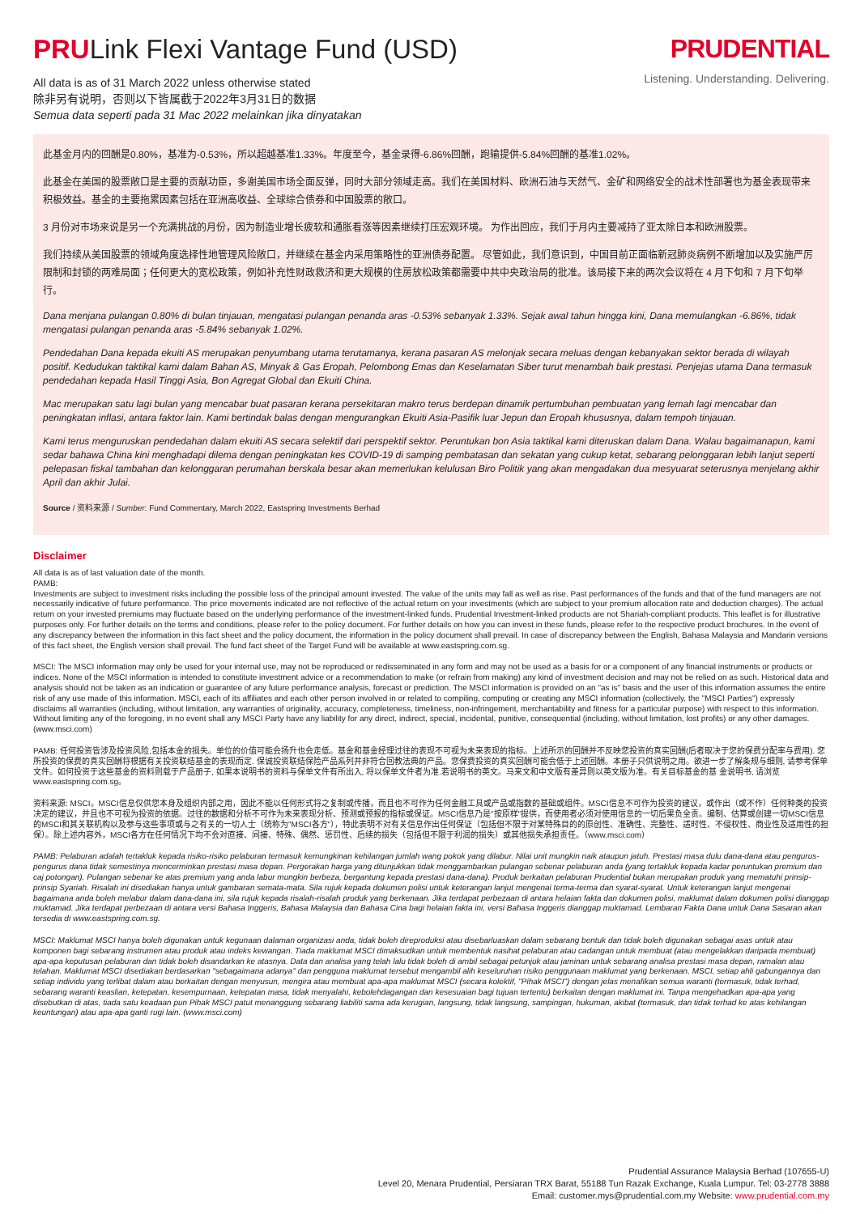PRULink Flexi Vantage Fund (USD)
All data is as of 31 March 2022 unless otherwise stated
除非另有说明，否则以下皆属截于2022年3月31日的数据
Semua data seperti pada 31 Mac 2022 melainkan jika dinyatakan
PRUDENTIAL
Listening. Understanding. Delivering.
此基金月内的回酬是0.80%，基准为-0.53%，所以超越基准1.33%。年度至今，基金录得-6.86%回酬，跑输提供-5.84%回酬的基准1.02%。
此基金在美国的股票敞口是主要的贡献功臣，多谢美国市场全面反弹，同时大部分领域走高。我们在美国材料、欧洲石油与天然气、金矿和网络安全的战术性部署也为基金表现带来积极效益。基金的主要拖累因素包括在亚洲高收益、全球综合债券和中国股票的敞口。
3 月份对市场来说是另一个充满挑战的月份，因为制造业增长疲软和通胀看涨等因素继续打压宏观环境。 为作出回应，我们于月内主要减持了亚太除日本和欧洲股票。
我们持续从美国股票的领域角度选择性地管理风险敞口，并继续在基金内采用策略性的亚洲债券配置。 尽管如此，我们意识到，中国目前正面临新冠肺炎病例不断增加以及实施严厉限制和封锁的两难局面；任何更大的宽松政策，例如补充性财政救济和更大规模的住房放松政策都需要中共中央政治局的批准。该局接下来的两次会议将在 4 月下旬和 7 月下旬举行。
Dana menjana pulangan 0.80% di bulan tinjauan, mengatasi pulangan penanda aras -0.53% sebanyak 1.33%. Sejak awal tahun hingga kini, Dana memulangkan -6.86%, tidak mengatasi pulangan penanda aras -5.84% sebanyak 1.02%.
Pendedahan Dana kepada ekuiti AS merupakan penyumbang utama terutamanya, kerana pasaran AS melonjak secara meluas dengan kebanyakan sektor berada di wilayah positif. Kedudukan taktikal kami dalam Bahan AS, Minyak & Gas Eropah, Pelombong Emas dan Keselamatan Siber turut menambah baik prestasi. Penjejas utama Dana termasuk pendedahan kepada Hasil Tinggi Asia, Bon Agregat Global dan Ekuiti China.
Mac merupakan satu lagi bulan yang mencabar buat pasaran kerana persekitaran makro terus berdepan dinamik pertumbuhan pembuatan yang lemah lagi mencabar dan peningkatan inflasi, antara faktor lain. Kami bertindak balas dengan mengurangkan Ekuiti Asia-Pasifik luar Jepun dan Eropah khususnya, dalam tempoh tinjauan.
Kami terus menguruskan pendedahan dalam ekuiti AS secara selektif dari perspektif sektor. Peruntukan bon Asia taktikal kami diteruskan dalam Dana. Walau bagaimanapun, kami sedar bahawa China kini menghadapi dilema dengan peningkatan kes COVID-19 di samping pembatasan dan sekatan yang cukup ketat, sebarang pelonggaran lebih lanjut seperti pelepasan fiskal tambahan dan kelonggaran perumahan berskala besar akan memerlukan kelulusan Biro Politik yang akan mengadakan dua mesyuarat seterusnya menjelang akhir April dan akhir Julai.
Source / 资料来源 / Sumber: Fund Commentary, March 2022, Eastspring Investments Berhad
Disclaimer
All data is as of last valuation date of the month.
PAMB:
Investments are subject to investment risks including the possible loss of the principal amount invested. The value of the units may fall as well as rise. Past performances of the funds and that of the fund managers are not necessarily indicative of future performance. The price movements indicated are not reflective of the actual return on your investments (which are subject to your premium allocation rate and deduction charges). The actual return on your invested premiums may fluctuate based on the underlying performance of the investment-linked funds. Prudential Investment-linked products are not Shariah-compliant products. This leaflet is for illustrative purposes only. For further details on the terms and conditions, please refer to the policy document. For further details on how you can invest in these funds, please refer to the respective product brochures. In the event of any discrepancy between the information in this fact sheet and the policy document, the information in the policy document shall prevail. In case of discrepancy between the English, Bahasa Malaysia and Mandarin versions of this fact sheet, the English version shall prevail. The fund fact sheet of the Target Fund will be available at www.eastspring.com.sg.
MSCI: The MSCI information may only be used for your internal use, may not be reproduced or redisseminated in any form and may not be used as a basis for or a component of any financial instruments or products or indices. None of the MSCI information is intended to constitute investment advice or a recommendation to make (or refrain from making) any kind of investment decision and may not be relied on as such. Historical data and analysis should not be taken as an indication or guarantee of any future performance analysis, forecast or prediction. The MSCI information is provided on an "as is" basis and the user of this information assumes the entire risk of any use made of this information. MSCI, each of its affiliates and each other person involved in or related to compiling, computing or creating any MSCI information (collectively, the "MSCI Parties") expressly disclaims all warranties (including, without limitation, any warranties of originality, accuracy, completeness, timeliness, non-infringement, merchantability and fitness for a particular purpose) with respect to this information. Without limiting any of the foregoing, in no event shall any MSCI Party have any liability for any direct, indirect, special, incidental, punitive, consequential (including, without limitation, lost profits) or any other damages. (www.msci.com)
PAMB: 任何投资皆涉及投资风险,包括本金的损失。单位的价值可能会扬升也会走低。基金和基金经理过往的表现不可视为未来表现的指标。上述所示的回酬并不反映您投资的真实回酬(后者取决于您的保费分配率与费用). 您所投资的保费的真实回酬将根据有关投资联结基金的表现而定. 保诚投资联结保险产品系列并非符合回教法典的产品。您保费投资的真实回酬可能会低于上述回酬。本册子只供说明之用。欲进一步了解条规与细则, 请参考保单文件。如何投资于这些基金的资料则载于产品册子, 如果本说明书的资料与保单文件有所出入, 将以保单文件者为准.若说明书的英文。马来文和中文版有差异则以英文版为准。有关目标基金的基 金说明书, 请浏览 www.eastspring.com.sg。
资料来源: MSCI。MSCI信息仅供您本身及组织内部之用，因此不能以任何形式将之复制或传播，而且也不可作为任何金融工具或产品或指数的基础或组件。MSCI信息不可作为投资的建议，或作出（或不作）任何种类的投资决定的建议，并且也不可视为投资的依据。过往的数据和分析不可作为未来表现分析、预测或预报的指标或保证。MSCI信息乃是"按原样"提供，而使用者必须对使用信息的一切后果负全责。编制、估算或创建一切MSCI信息的MSCI和其关联机构以及参与这些事项或与之有关的一切人士（统称为"MSCI各方"），特此表明不对有关信息作出任何保证（包括但不限于对某特殊目的的原创性、准确性、完整性、适时性、不侵权性、商业性及适用性的担保）。除上述内容外，MSCI各方在任何情况下均不会对直接、间接、特殊、偶然、惩罚性、后续的损失（包括但不限于利润的损失）或其他损失承担责任。（www.msci.com）
PAMB: Pelaburan adalah tertakluk kepada risiko-risiko pelaburan termasuk kemungkinan kehilangan jumlah wang pokok yang dilabur. Nilai unit mungkin naik ataupun jatuh. Prestasi masa dulu dana-dana atau pengurus-pengurus dana tidak semestinya mencerminkan prestasi masa depan. Pergerakan harga yang ditunjukkan tidak menggambarkan pulangan sebenar pelaburan anda (yang tertakluk kepada kadar peruntukan premium dan caj potongan). Pulangan sebenar ke atas premium yang anda labur mungkin berbeza, bergantung kepada prestasi dana-dana). Produk berkaitan pelaburan Prudential bukan merupakan produk yang mematuhi prinsip-prinsip Syariah. Risalah ini disediakan hanya untuk gambaran semata-mata. Sila rujuk kepada dokumen polisi untuk keterangan lanjut mengenai terma-terma dan syarat-syarat. Untuk keterangan lanjut mengenai bagaimana anda boleh melabur dalam dana-dana ini, sila rujuk kepada risalah-risalah produk yang berkenaan. Jika terdapat perbezaan di antara helaian fakta dan dokumen polisi, maklumat dalam dokumen polisi dianggap muktamad. Jika terdapat perbezaan di antara versi Bahasa Inggeris, Bahasa Malaysia dan Bahasa Cina bagi helaian fakta ini, versi Bahasa Inggeris dianggap muktamad. Lembaran Fakta Dana untuk Dana Sasaran akan tersedia di www.eastspring.com.sg.
MSCI: Maklumat MSCI hanya boleh digunakan untuk kegunaan dalaman organizasi anda, tidak boleh direproduksi atau disebarluaskan dalam sebarang bentuk dan tidak boleh digunakan sebagai asas untuk atau komponen bagi sebarang instrumen atau produk atau indeks kewangan. Tiada maklumat MSCI dimaksudkan untuk membentuk nasihat pelaburan atau cadangan untuk membuat (atau mengelakkan daripada membuat) apa-apa keputusan pelaburan dan tidak boleh disandarkan ke atasnya. Data dan analisa yang telah lalu tidak boleh di ambil sebagai petunjuk atau jaminan untuk sebarang analisa prestasi masa depan, ramalan atau telahan. Maklumat MSCI disediakan berdasarkan "sebagaimana adanya" dan pengguna maklumat tersebut mengambil alih keseluruhan risiko penggunaan maklumat yang berkenaan. MSCI, setiap ahli gabungannya dan setiap individu yang terlibat dalam atau berkaitan dengan menyusun, mengira atau membuat apa-apa maklumat MSCI (secara kolektif, "Pihak MSCI") dengan jelas menafikan semua waranti (termasuk, tidak terhad, sebarang waranti keaslian, ketepatan, kesempurnaan, ketepatan masa, tidak menyalahi, kebolehdagangan dan kesesuaian bagi tujuan tertentu) berkaitan dengan maklumat ini. Tanpa mengehadkan apa-apa yang disebutkan di atas, tiada satu keadaan pun Pihak MSCI patut menanggung sebarang liabiliti sama ada kerugian, langsung, tidak langsung, sampingan, hukuman, akibat (termasuk, dan tidak terhad ke atas kehilangan keuntungan) atau apa-apa ganti rugi lain. (www.msci.com)
Prudential Assurance Malaysia Berhad (107655-U)
Level 20, Menara Prudential, Persiaran TRX Barat, 55188 Tun Razak Exchange, Kuala Lumpur. Tel: 03-2778 3888
Email: customer.mys@prudential.com.my Website: www.prudential.com.my